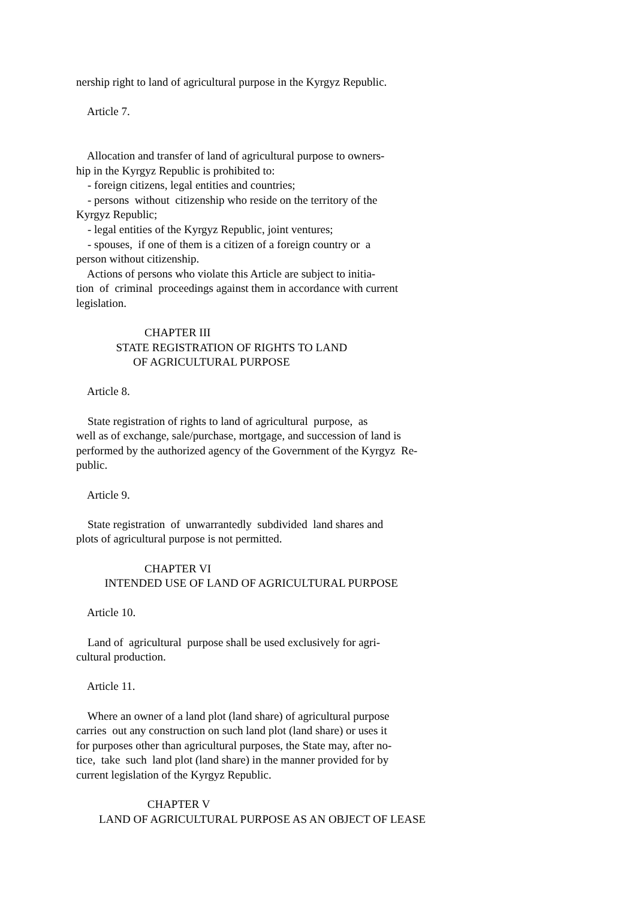nership right to land of agricultural purpose in the Kyrgyz Republic.
Article 7.
Allocation and transfer of land of agricultural purpose to owners-
hip in the Kyrgyz Republic is prohibited to:
- foreign citizens, legal entities and countries;
- persons without citizenship who reside on the territory of the
Kyrgyz Republic;
- legal entities of the Kyrgyz Republic, joint ventures;
- spouses, if one of them is a citizen of a foreign country or a
person without citizenship.
Actions of persons who violate this Article are subject to initia-
tion of criminal proceedings against them in accordance with current
legislation.
CHAPTER III
STATE REGISTRATION OF RIGHTS TO LAND
OF AGRICULTURAL PURPOSE
Article 8.
State registration of rights to land of agricultural purpose, as
well as of exchange, sale/purchase, mortgage, and succession of land is
performed by the authorized agency of the Government of the Kyrgyz Re-
public.
Article 9.
State registration of unwarrantedly subdivided land shares and
plots of agricultural purpose is not permitted.
CHAPTER VI
INTENDED USE OF LAND OF AGRICULTURAL PURPOSE
Article 10.
Land of agricultural purpose shall be used exclusively for agri-
cultural production.
Article 11.
Where an owner of a land plot (land share) of agricultural purpose
carries out any construction on such land plot (land share) or uses it
for purposes other than agricultural purposes, the State may, after no-
tice, take such land plot (land share) in the manner provided for by
current legislation of the Kyrgyz Republic.
CHAPTER V
LAND OF AGRICULTURAL PURPOSE AS AN OBJECT OF LEASE